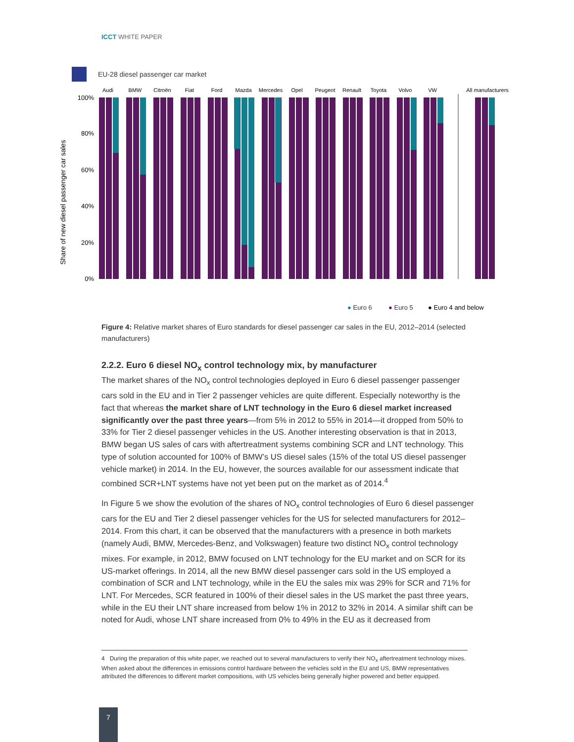ICCT WHITE PAPER
EU-28 diesel passenger car market
Share of new diesel passenger car sales
100%
80%
60%
40%
20%
0%
Audi
BMW
Citroën
Fiat
Ford
Mazda
Mercedes
Opel
Peugeot
Renault
Toyota
Volvo
VW
All manufacturers
● Euro 6
● Euro 5
● Euro 4 and below
Figure 4: Relative market shares of Euro standards for diesel passenger car sales in the EU, 2012–2014 (selected manufacturers)
2.2.2. Euro 6 diesel NO<sub>x</sub> control technology mix, by manufacturer
The market shares of the NO<sub>x</sub> control technologies deployed in Euro 6 diesel passenger passenger cars sold in the EU and in Tier 2 passenger vehicles are quite different. Especially noteworthy is the fact that whereas the market share of LNT technology in the Euro 6 diesel market increased significantly over the past three years—from 5% in 2012 to 55% in 2014—it dropped from 50% to 33% for Tier 2 diesel passenger vehicles in the US. Another interesting observation is that in 2013, BMW began US sales of cars with aftertreatment systems combining SCR and LNT technology. This type of solution accounted for 100% of BMW’s US diesel sales (15% of the total US diesel passenger vehicle market) in 2014. In the EU, however, the sources available for our assessment indicate that combined SCR+LNT systems have not yet been put on the market as of 2014.<sup>4</sup>
In Figure 5 we show the evolution of the shares of NO<sub>x</sub> control technologies of Euro 6 diesel passenger cars for the EU and Tier 2 diesel passenger vehicles for the US for selected manufacturers for 2012–2014. From this chart, it can be observed that the manufacturers with a presence in both markets (namely Audi, BMW, Mercedes-Benz, and Volkswagen) feature two distinct NO<sub>x</sub> control technology mixes. For example, in 2012, BMW focused on LNT technology for the EU market and on SCR for its US-market offerings. In 2014, all the new BMW diesel passenger cars sold in the US employed a combination of SCR and LNT technology, while in the EU the sales mix was 29% for SCR and 71% for LNT. For Mercedes, SCR featured in 100% of their diesel sales in the US market the past three years, while in the EU their LNT share increased from below 1% in 2012 to 32% in 2014. A similar shift can be noted for Audi, whose LNT share increased from 0% to 49% in the EU as it decreased from
4 During the preparation of this white paper, we reached out to several manufacturers to verify their NO<sub>x</sub> aftertreatment technology mixes. When asked about the differences in emissions control hardware between the vehicles sold in the EU and US, BMW representatives attributed the differences to different market compositions, with US vehicles being generally higher powered and better equipped.
7